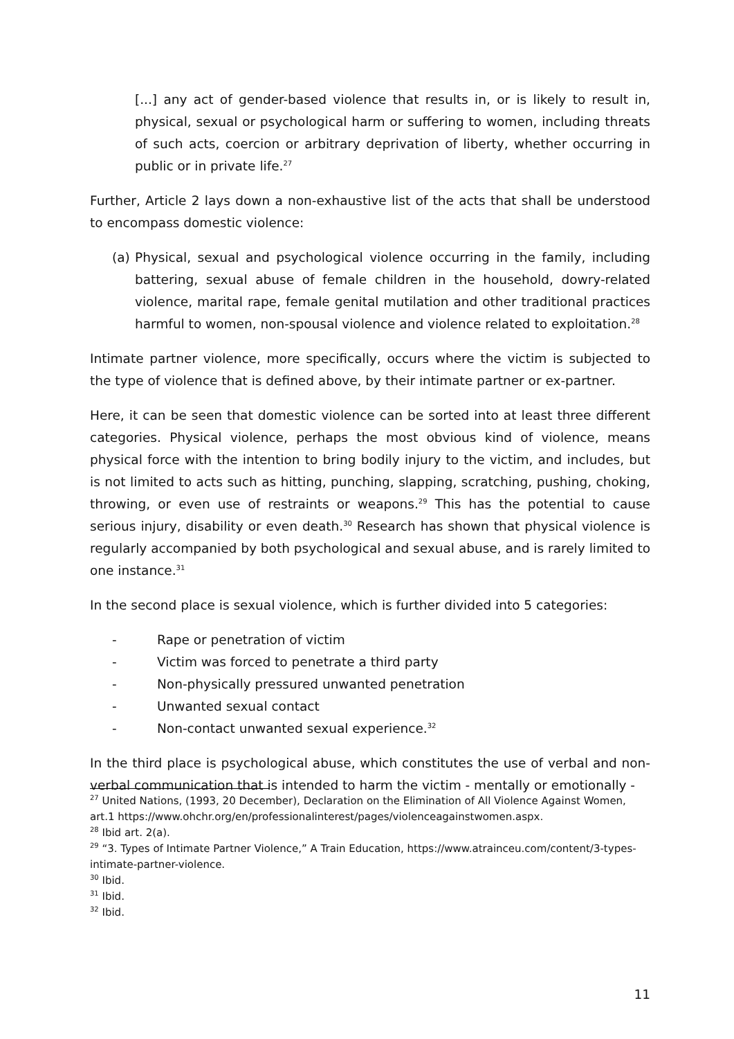[...] any act of gender-based violence that results in, or is likely to result in, physical, sexual or psychological harm or suffering to women, including threats of such acts, coercion or arbitrary deprivation of liberty, whether occurring in public or in private life.<sup>27</sup>
Further, Article 2 lays down a non-exhaustive list of the acts that shall be understood to encompass domestic violence:
(a) Physical, sexual and psychological violence occurring in the family, including battering, sexual abuse of female children in the household, dowry-related violence, marital rape, female genital mutilation and other traditional practices harmful to women, non-spousal violence and violence related to exploitation.<sup>28</sup>
Intimate partner violence, more specifically, occurs where the victim is subjected to the type of violence that is defined above, by their intimate partner or ex-partner.
Here, it can be seen that domestic violence can be sorted into at least three different categories. Physical violence, perhaps the most obvious kind of violence, means physical force with the intention to bring bodily injury to the victim, and includes, but is not limited to acts such as hitting, punching, slapping, scratching, pushing, choking, throwing, or even use of restraints or weapons.<sup>29</sup> This has the potential to cause serious injury, disability or even death.<sup>30</sup> Research has shown that physical violence is regularly accompanied by both psychological and sexual abuse, and is rarely limited to one instance.<sup>31</sup>
In the second place is sexual violence, which is further divided into 5 categories:
- Rape or penetration of victim
- Victim was forced to penetrate a third party
- Non-physically pressured unwanted penetration
- Unwanted sexual contact
- Non-contact unwanted sexual experience.<sup>32</sup>
In the third place is psychological abuse, which constitutes the use of verbal and non-verbal communication that is intended to harm the victim - mentally or emotionally -
<sup>27</sup> United Nations, (1993, 20 December), Declaration on the Elimination of All Violence Against Women, art.1 https://www.ohchr.org/en/professionalinterest/pages/violenceagainstwomen.aspx.
<sup>28</sup> Ibid art. 2(a).
<sup>29</sup> “3. Types of Intimate Partner Violence,” A Train Education, https://www.atrainceu.com/content/3-types-intimate-partner-violence.
<sup>30</sup> Ibid.
<sup>31</sup> Ibid.
<sup>32</sup> Ibid.
11